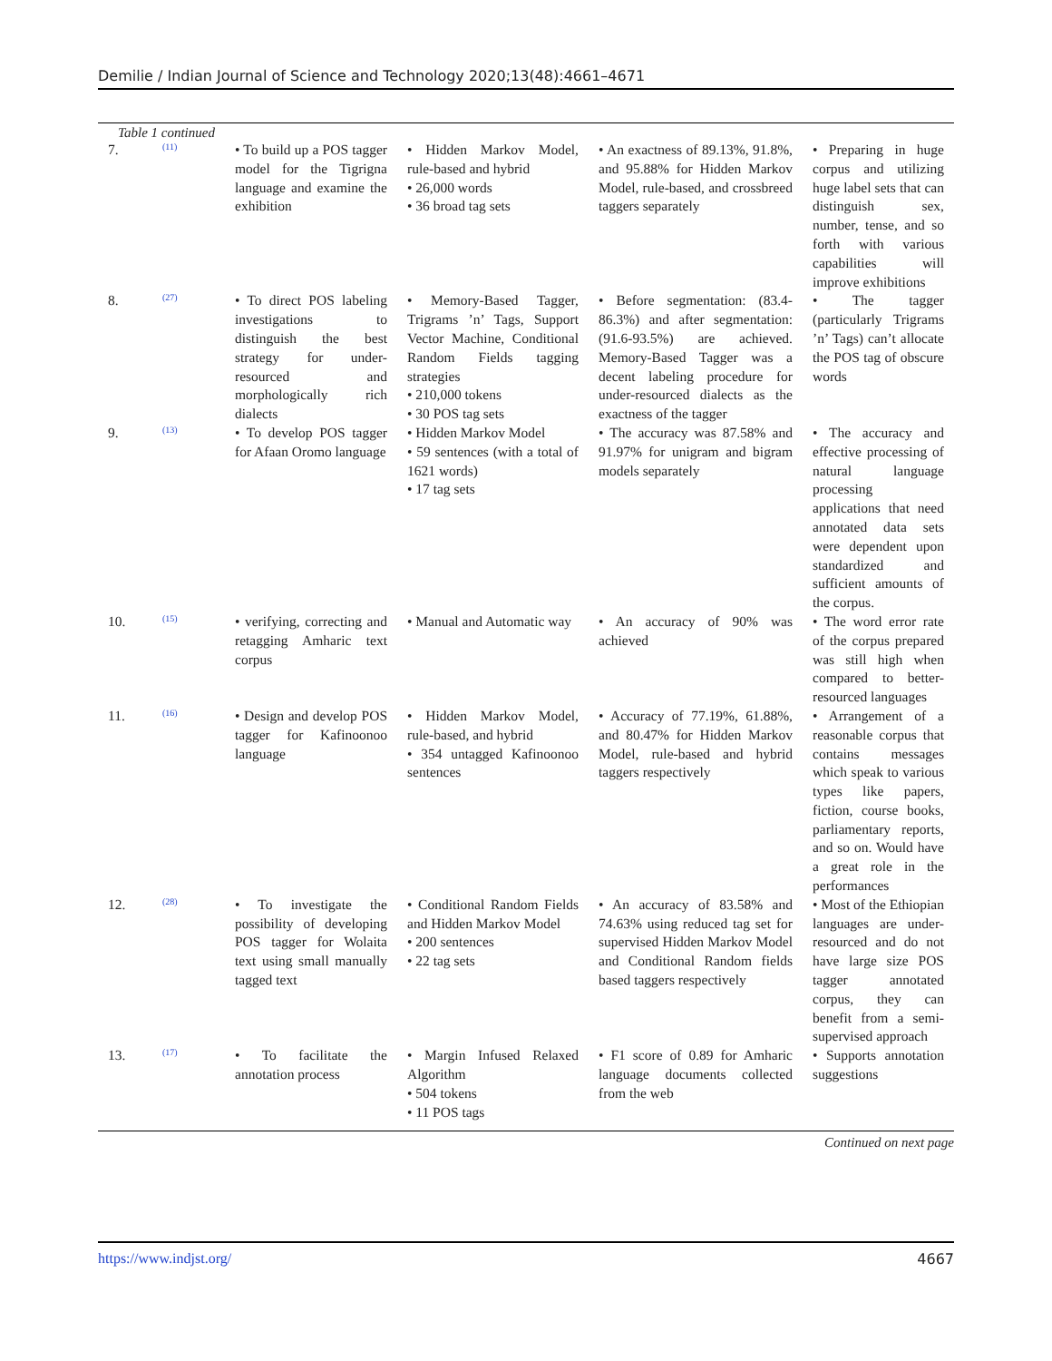Demilie / Indian Journal of Science and Technology 2020;13(48):4661–4671
Table 1 continued
| 7. | <sup>(11)</sup> | • To build up a POS tagger model for the Tigrigna language and examine the exhibition | • Hidden Markov Model, rule-based and hybrid • 26,000 words • 36 broad tag sets | • An exactness of 89.13%, 91.8%, and 95.88% for Hidden Markov Model, rule-based, and crossbreed taggers separately | • Preparing in huge corpus and utilizing huge label sets that can distinguish sex, number, tense, and so forth with various capabilities will improve exhibitions |
| 8. | <sup>(27)</sup> | • To direct POS labeling investigations to distinguish the best strategy for under-resourced and morphologically rich dialects | • Memory-Based Tagger, Trigrams ’n’ Tags, Support Vector Machine, Conditional Random Fields tagging strategies • 210,000 tokens • 30 POS tag sets | • Before segmentation: (83.4-86.3%) and after segmentation: (91.6-93.5%) are achieved. Memory-Based Tagger was a decent labeling procedure for under-resourced dialects as the exactness of the tagger | • The tagger (particularly Trigrams ’n’ Tags) can’t allocate the POS tag of obscure words |
| 9. | <sup>(13)</sup> | • To develop POS tagger for Afaan Oromo language | • Hidden Markov Model • 59 sentences (with a total of 1621 words) • 17 tag sets | • The accuracy was 87.58% and 91.97% for unigram and bigram models separately | • The accuracy and effective processing of natural language processing applications that need annotated data sets were dependent upon standardized and sufficient amounts of the corpus. |
| 10. | <sup>(15)</sup> | • verifying, correcting and retagging Amharic text corpus | • Manual and Automatic way | • An accuracy of 90% was achieved | • The word error rate of the corpus prepared was still high when compared to better-resourced languages |
| 11. | <sup>(16)</sup> | • Design and develop POS tagger for Kafinoonoo language | • Hidden Markov Model, rule-based, and hybrid • 354 untagged Kafinoonoo sentences | • Accuracy of 77.19%, 61.88%, and 80.47% for Hidden Markov Model, rule-based and hybrid taggers respectively | • Arrangement of a reasonable corpus that contains messages which speak to various types like papers, fiction, course books, parliamentary reports, and so on. Would have a great role in the performances |
| 12. | <sup>(28)</sup> | • To investigate the possibility of developing POS tagger for Wolaita text using small manually tagged text | • Conditional Random Fields and Hidden Markov Model • 200 sentences • 22 tag sets | • An accuracy of 83.58% and 74.63% using reduced tag set for supervised Hidden Markov Model and Conditional Random fields based taggers respectively | • Most of the Ethiopian languages are under-resourced and do not have large size POS tagger annotated corpus, they can benefit from a semi-supervised approach |
| 13. | <sup>(17)</sup> | • To facilitate the annotation process | • Margin Infused Relaxed Algorithm • 504 tokens • 11 POS tags | • F1 score of 0.89 for Amharic language documents collected from the web | • Supports annotation suggestions |
Continued on next page
https://www.indjst.org/ 4667